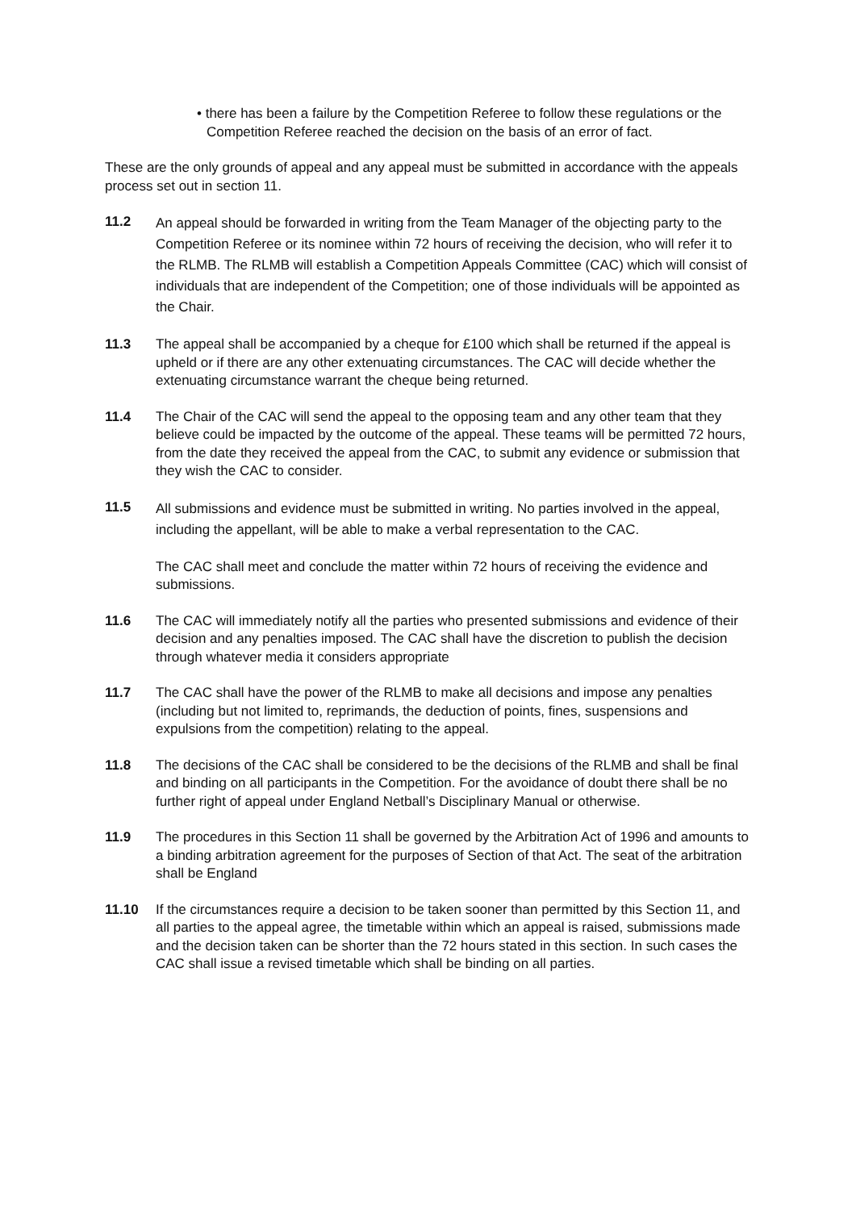• there has been a failure by the Competition Referee to follow these regulations or the Competition Referee reached the decision on the basis of an error of fact.
These are the only grounds of appeal and any appeal must be submitted in accordance with the appeals process set out in section 11.
11.2
An appeal should be forwarded in writing from the Team Manager of the objecting party to the Competition Referee or its nominee within 72 hours of receiving the decision, who will refer it to the RLMB. The RLMB will establish a Competition Appeals Committee (CAC) which will consist of individuals that are independent of the Competition; one of those individuals will be appointed as the Chair.
11.3 The appeal shall be accompanied by a cheque for £100 which shall be returned if the appeal is upheld or if there are any other extenuating circumstances. The CAC will decide whether the extenuating circumstance warrant the cheque being returned.
11.4 The Chair of the CAC will send the appeal to the opposing team and any other team that they believe could be impacted by the outcome of the appeal. These teams will be permitted 72 hours, from the date they received the appeal from the CAC, to submit any evidence or submission that they wish the CAC to consider.
11.5
All submissions and evidence must be submitted in writing. No parties involved in the appeal, including the appellant, will be able to make a verbal representation to the CAC.
The CAC shall meet and conclude the matter within 72 hours of receiving the evidence and submissions.
11.6 The CAC will immediately notify all the parties who presented submissions and evidence of their decision and any penalties imposed. The CAC shall have the discretion to publish the decision through whatever media it considers appropriate
11.7 The CAC shall have the power of the RLMB to make all decisions and impose any penalties (including but not limited to, reprimands, the deduction of points, fines, suspensions and expulsions from the competition) relating to the appeal.
11.8 The decisions of the CAC shall be considered to be the decisions of the RLMB and shall be final and binding on all participants in the Competition. For the avoidance of doubt there shall be no further right of appeal under England Netball’s Disciplinary Manual or otherwise.
11.9 The procedures in this Section 11 shall be governed by the Arbitration Act of 1996 and amounts to a binding arbitration agreement for the purposes of Section of that Act. The seat of the arbitration shall be England
11.10 If the circumstances require a decision to be taken sooner than permitted by this Section 11, and all parties to the appeal agree, the timetable within which an appeal is raised, submissions made and the decision taken can be shorter than the 72 hours stated in this section. In such cases the CAC shall issue a revised timetable which shall be binding on all parties.